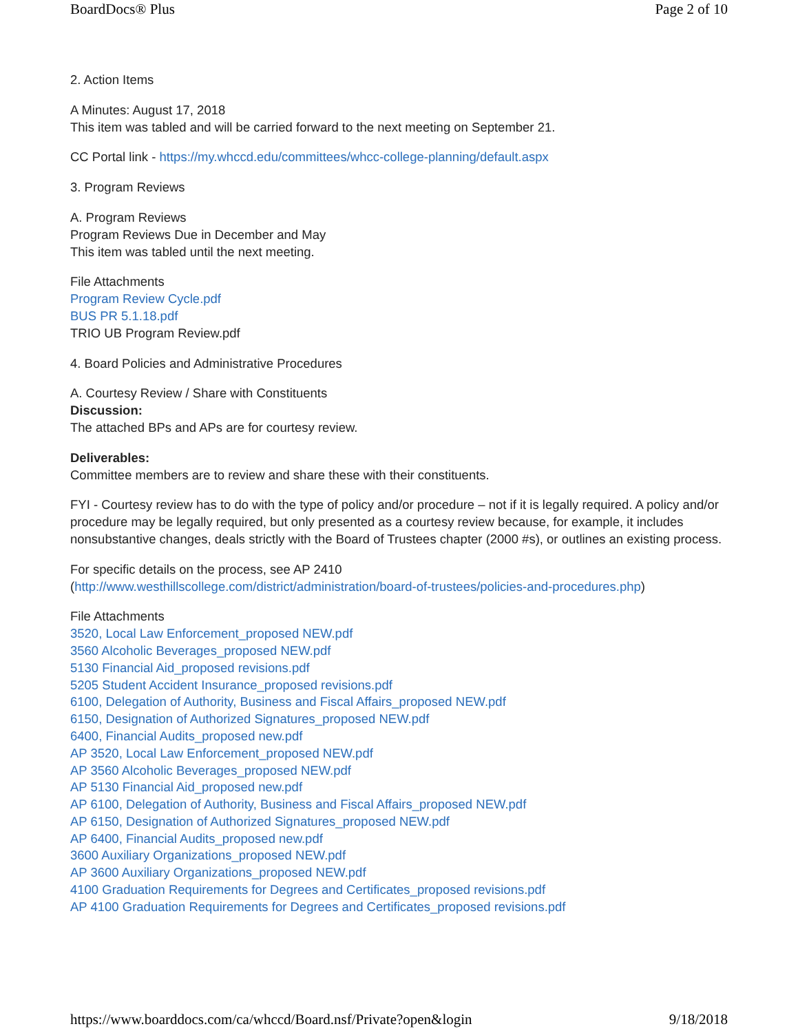BoardDocs® Plus Page 2 of 10
2. Action Items
A Minutes: August 17, 2018
This item was tabled and will be carried forward to the next meeting on September 21.
CC Portal link - https://my.whccd.edu/committees/whcc-college-planning/default.aspx
3. Program Reviews
A. Program Reviews
Program Reviews Due in December and May
This item was tabled until the next meeting.
File Attachments
Program Review Cycle.pdf
BUS PR 5.1.18.pdf
TRIO UB Program Review.pdf
4. Board Policies and Administrative Procedures
A. Courtesy Review / Share with Constituents
Discussion:
The attached BPs and APs are for courtesy review.
Deliverables:
Committee members are to review and share these with their constituents.
FYI - Courtesy review has to do with the type of policy and/or procedure – not if it is legally required. A policy and/or procedure may be legally required, but only presented as a courtesy review because, for example, it includes nonsubstantive changes, deals strictly with the Board of Trustees chapter (2000 #s), or outlines an existing process.
For specific details on the process, see AP 2410
(http://www.westhillscollege.com/district/administration/board-of-trustees/policies-and-procedures.php)
File Attachments
3520, Local Law Enforcement_proposed NEW.pdf
3560 Alcoholic Beverages_proposed NEW.pdf
5130 Financial Aid_proposed revisions.pdf
5205 Student Accident Insurance_proposed revisions.pdf
6100, Delegation of Authority, Business and Fiscal Affairs_proposed NEW.pdf
6150, Designation of Authorized Signatures_proposed NEW.pdf
6400, Financial Audits_proposed new.pdf
AP 3520, Local Law Enforcement_proposed NEW.pdf
AP 3560 Alcoholic Beverages_proposed NEW.pdf
AP 5130 Financial Aid_proposed new.pdf
AP 6100, Delegation of Authority, Business and Fiscal Affairs_proposed NEW.pdf
AP 6150, Designation of Authorized Signatures_proposed NEW.pdf
AP 6400, Financial Audits_proposed new.pdf
3600 Auxiliary Organizations_proposed NEW.pdf
AP 3600 Auxiliary Organizations_proposed NEW.pdf
4100 Graduation Requirements for Degrees and Certificates_proposed revisions.pdf
AP 4100 Graduation Requirements for Degrees and Certificates_proposed revisions.pdf
https://www.boarddocs.com/ca/whccd/Board.nsf/Private?open&login 9/18/2018